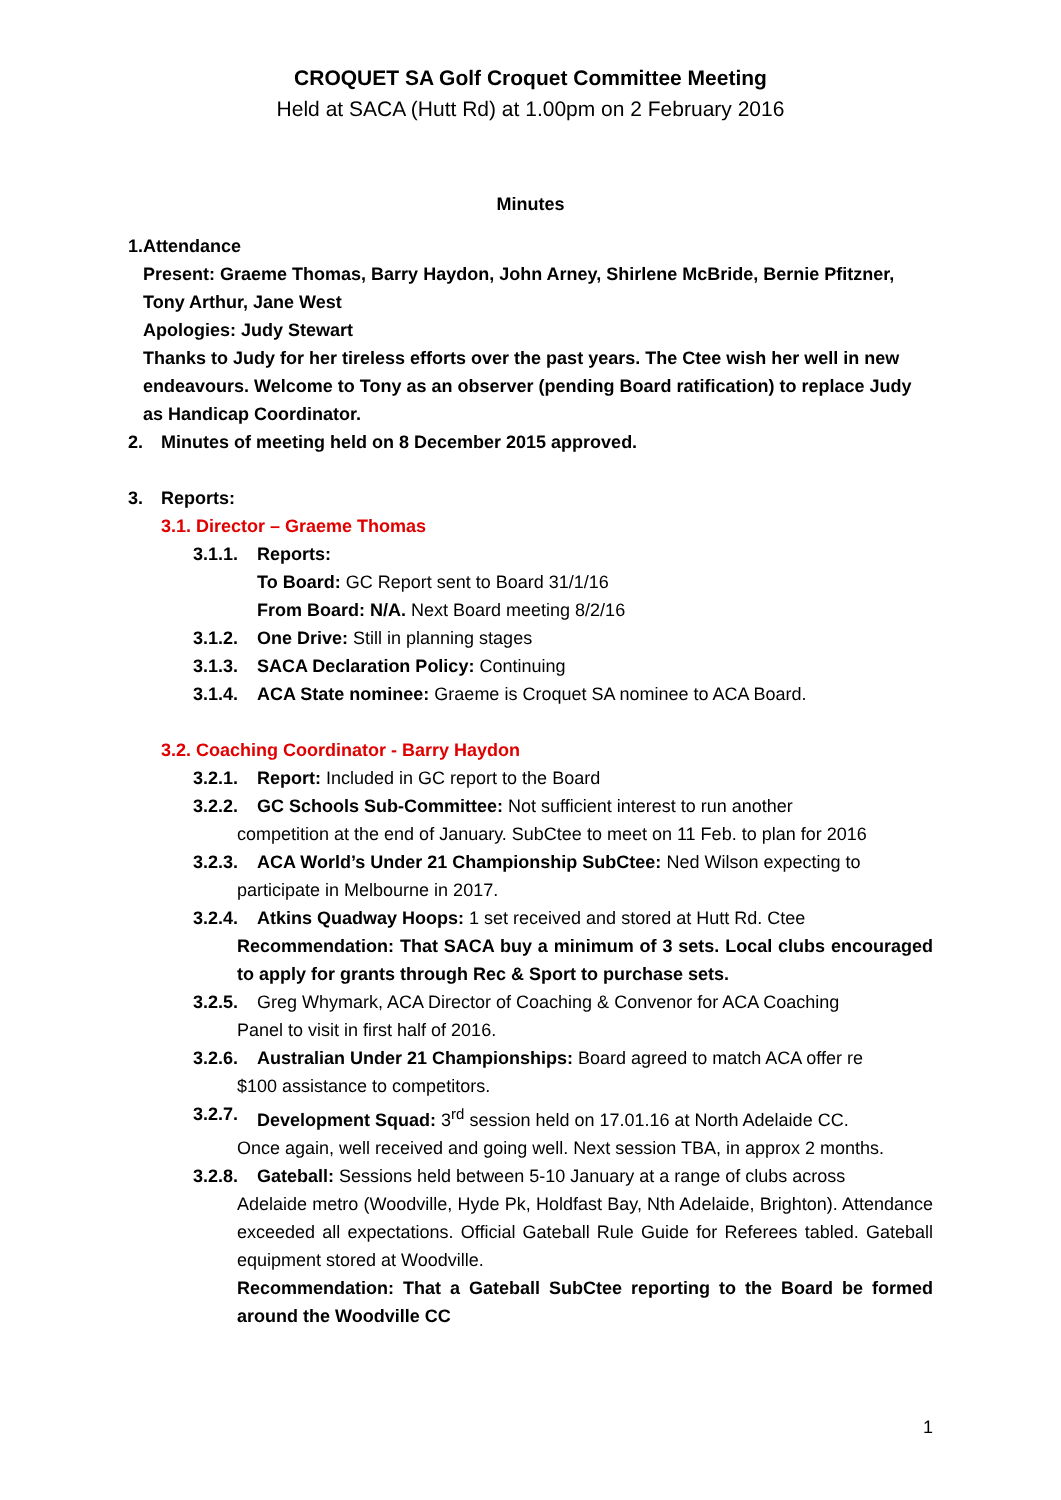CROQUET SA Golf Croquet Committee Meeting
Held at SACA (Hutt Rd) at 1.00pm on 2 February 2016
Minutes
1. Attendance
Present: Graeme Thomas, Barry Haydon, John Arney, Shirlene McBride, Bernie Pfitzner, Tony Arthur, Jane West
Apologies: Judy Stewart
Thanks to Judy for her tireless efforts over the past years. The Ctee wish her well in new endeavours. Welcome to Tony as an observer (pending Board ratification) to replace Judy as Handicap Coordinator.
2. Minutes of meeting held on 8 December 2015 approved.
3. Reports:
3.1. Director – Graeme Thomas
3.1.1. Reports:
To Board: GC Report sent to Board 31/1/16
From Board: N/A. Next Board meeting 8/2/16
3.1.2. One Drive: Still in planning stages
3.1.3. SACA Declaration Policy: Continuing
3.1.4. ACA State nominee: Graeme is Croquet SA nominee to ACA Board.
3.2. Coaching Coordinator - Barry Haydon
3.2.1. Report: Included in GC report to the Board
3.2.2. GC Schools Sub-Committee: Not sufficient interest to run another
competition at the end of January. SubCtee to meet on 11 Feb. to plan for 2016
3.2.3. ACA World’s Under 21 Championship SubCtee: Ned Wilson expecting to
participate in Melbourne in 2017.
3.2.4. Atkins Quadway Hoops: 1 set received and stored at Hutt Rd. Ctee
Recommendation: That SACA buy a minimum of 3 sets. Local clubs encouraged to apply for grants through Rec & Sport to purchase sets.
3.2.5. Greg Whymark, ACA Director of Coaching & Convenor for ACA Coaching
Panel to visit in first half of 2016.
3.2.6. Australian Under 21 Championships: Board agreed to match ACA offer re
$100 assistance to competitors.
3.2.7. Development Squad: 3<sup>rd</sup> session held on 17.01.16 at North Adelaide CC.
Once again, well received and going well. Next session TBA, in approx 2 months.
3.2.8. Gateball: Sessions held between 5-10 January at a range of clubs across
Adelaide metro (Woodville, Hyde Pk, Holdfast Bay, Nth Adelaide, Brighton). Attendance exceeded all expectations. Official Gateball Rule Guide for Referees tabled. Gateball equipment stored at Woodville.
Recommendation: That a Gateball SubCtee reporting to the Board be formed around the Woodville CC
1